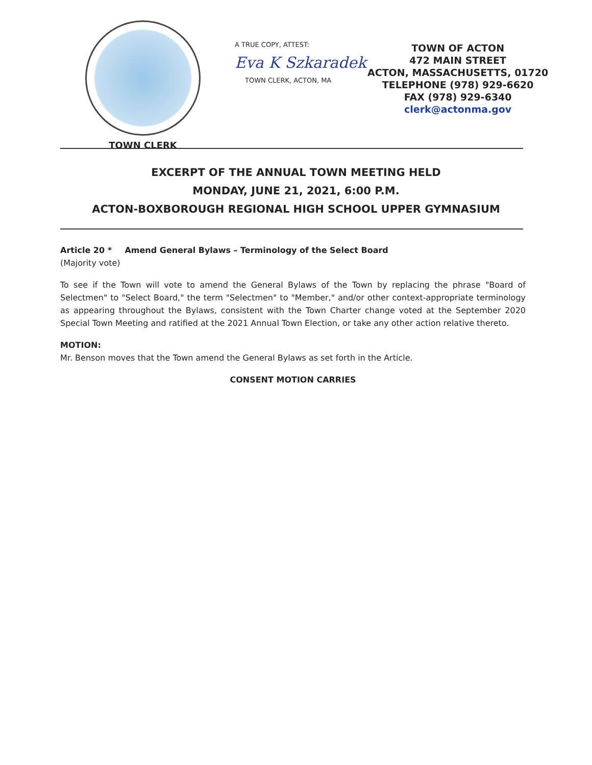TOWN CLERK
A TRUE COPY, ATTEST:
Eva K Szkaradek
TOWN CLERK, ACTON, MA
TOWN OF ACTON
472 MAIN STREET
ACTON, MASSACHUSETTS, 01720
TELEPHONE (978) 929-6620
FAX (978) 929-6340
clerk@actonma.gov
EXCERPT OF THE ANNUAL TOWN MEETING HELD
MONDAY, JUNE 21, 2021, 6:00 P.M.
ACTON-BOXBOROUGH REGIONAL HIGH SCHOOL UPPER GYMNASIUM
Article 20 * Amend General Bylaws – Terminology of the Select Board
(Majority vote)
To see if the Town will vote to amend the General Bylaws of the Town by replacing the phrase "Board of Selectmen" to "Select Board," the term "Selectmen" to "Member," and/or other context-appropriate terminology as appearing throughout the Bylaws, consistent with the Town Charter change voted at the September 2020 Special Town Meeting and ratified at the 2021 Annual Town Election, or take any other action relative thereto.
MOTION:
Mr. Benson moves that the Town amend the General Bylaws as set forth in the Article.
CONSENT MOTION CARRIES